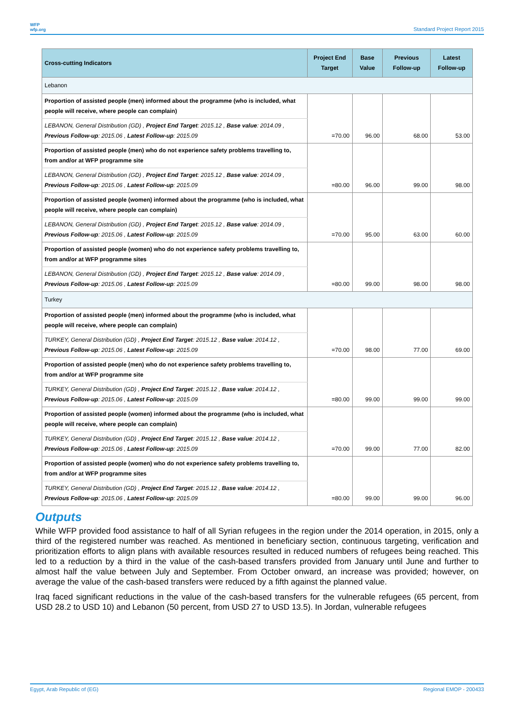WFP
wfp.org
Standard Project Report 2015
| Cross-cutting Indicators | Project End Target | Base Value | Previous Follow-up | Latest Follow-up |
| --- | --- | --- | --- | --- |
| Lebanon | | | | |
| Proportion of assisted people (men) informed about the programme (who is included, what people will receive, where people can complain) | | | | |
| LEBANON, General Distribution (GD) , Project End Target : 2015.12 , Base value : 2014.09 , Previous Follow-up : 2015.06 , Latest Follow-up : 2015.09 | =70.00 | 96.00 | 68.00 | 53.00 |
| Proportion of assisted people (men) who do not experience safety problems travelling to, from and/or at WFP programme site | | | | |
| LEBANON, General Distribution (GD) , Project End Target : 2015.12 , Base value : 2014.09 , Previous Follow-up : 2015.06 , Latest Follow-up : 2015.09 | =80.00 | 96.00 | 99.00 | 98.00 |
| Proportion of assisted people (women) informed about the programme (who is included, what people will receive, where people can complain) | | | | |
| LEBANON, General Distribution (GD) , Project End Target : 2015.12 , Base value : 2014.09 , Previous Follow-up : 2015.06 , Latest Follow-up : 2015.09 | =70.00 | 95.00 | 63.00 | 60.00 |
| Proportion of assisted people (women) who do not experience safety problems travelling to, from and/or at WFP programme sites | | | | |
| LEBANON, General Distribution (GD) , Project End Target : 2015.12 , Base value : 2014.09 , Previous Follow-up : 2015.06 , Latest Follow-up : 2015.09 | =80.00 | 99.00 | 98.00 | 98.00 |
| Turkey | | | | |
| Proportion of assisted people (men) informed about the programme (who is included, what people will receive, where people can complain) | | | | |
| TURKEY, General Distribution (GD) , Project End Target : 2015.12 , Base value : 2014.12 , Previous Follow-up : 2015.06 , Latest Follow-up : 2015.09 | =70.00 | 98.00 | 77.00 | 69.00 |
| Proportion of assisted people (men) who do not experience safety problems travelling to, from and/or at WFP programme site | | | | |
| TURKEY, General Distribution (GD) , Project End Target : 2015.12 , Base value : 2014.12 , Previous Follow-up : 2015.06 , Latest Follow-up : 2015.09 | =80.00 | 99.00 | 99.00 | 99.00 |
| Proportion of assisted people (women) informed about the programme (who is included, what people will receive, where people can complain) | | | | |
| TURKEY, General Distribution (GD) , Project End Target : 2015.12 , Base value : 2014.12 , Previous Follow-up : 2015.06 , Latest Follow-up : 2015.09 | =70.00 | 99.00 | 77.00 | 82.00 |
| Proportion of assisted people (women) who do not experience safety problems travelling to, from and/or at WFP programme sites | | | | |
| TURKEY, General Distribution (GD) , Project End Target : 2015.12 , Base value : 2014.12 , Previous Follow-up : 2015.06 , Latest Follow-up : 2015.09 | =80.00 | 99.00 | 99.00 | 96.00 |
Outputs
While WFP provided food assistance to half of all Syrian refugees in the region under the 2014 operation, in 2015, only a third of the registered number was reached. As mentioned in beneficiary section, continuous targeting, verification and prioritization efforts to align plans with available resources resulted in reduced numbers of refugees being reached. This led to a reduction by a third in the value of the cash-based transfers provided from January until June and further to almost half the value between July and September. From October onward, an increase was provided; however, on average the value of the cash-based transfers were reduced by a fifth against the planned value.
Iraq faced significant reductions in the value of the cash-based transfers for the vulnerable refugees (65 percent, from USD 28.2 to USD 10) and Lebanon (50 percent, from USD 27 to USD 13.5). In Jordan, vulnerable refugees
Egypt, Arab Republic of (EG) Regional EMOP - 200433